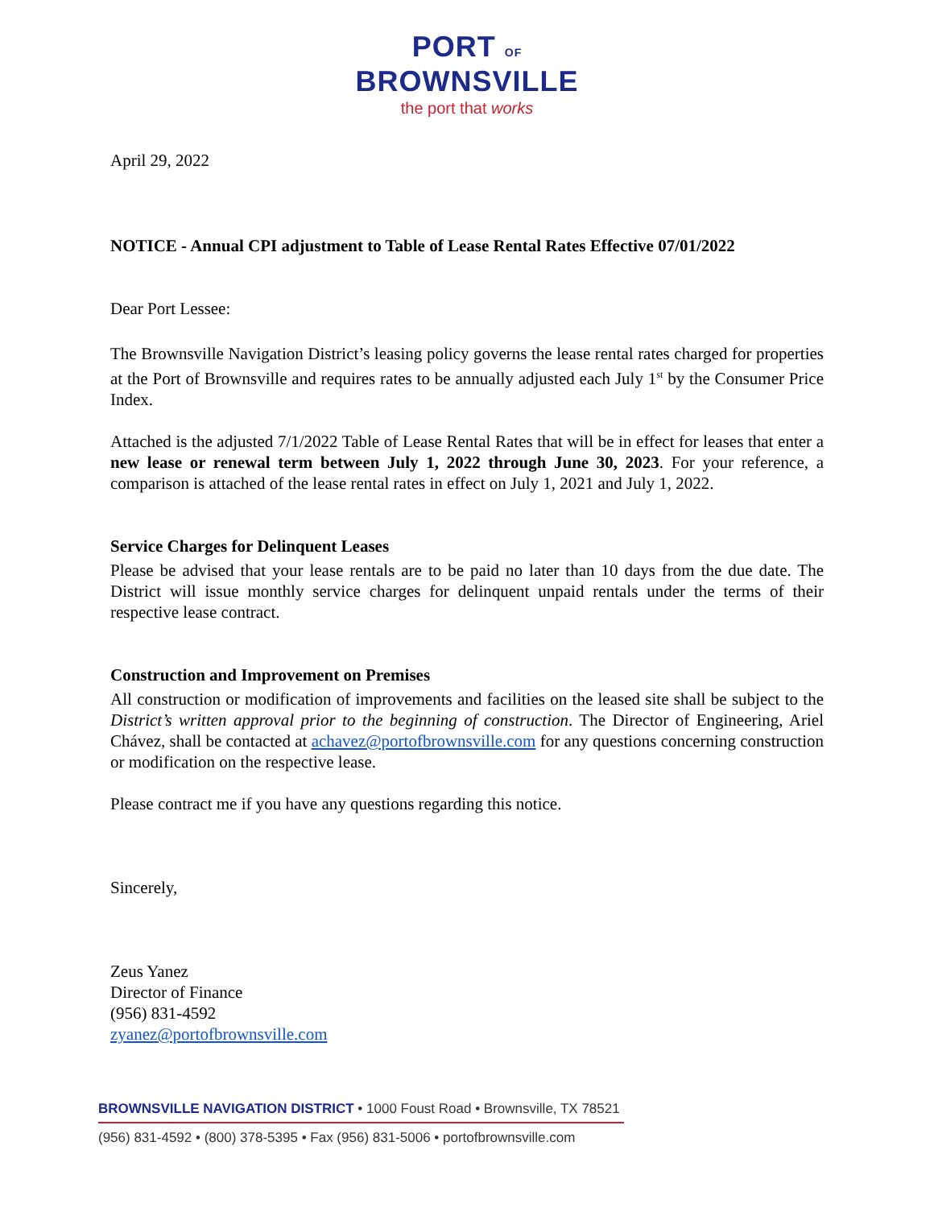PORT OF
BROWNSVILLE
the port that works
April 29, 2022
NOTICE - Annual CPI adjustment to Table of Lease Rental Rates Effective 07/01/2022
Dear Port Lessee:
The Brownsville Navigation District’s leasing policy governs the lease rental rates charged for properties at the Port of Brownsville and requires rates to be annually adjusted each July 1<sup>st</sup> by the Consumer Price Index.
Attached is the adjusted 7/1/2022 Table of Lease Rental Rates that will be in effect for leases that enter a new lease or renewal term between July 1, 2022 through June 30, 2023. For your reference, a comparison is attached of the lease rental rates in effect on July 1, 2021 and July 1, 2022.
Service Charges for Delinquent Leases
Please be advised that your lease rentals are to be paid no later than 10 days from the due date. The District will issue monthly service charges for delinquent unpaid rentals under the terms of their respective lease contract.
Construction and Improvement on Premises
All construction or modification of improvements and facilities on the leased site shall be subject to the District’s written approval prior to the beginning of construction. The Director of Engineering, Ariel Chávez, shall be contacted at achavez@portofbrownsville.com for any questions concerning construction or modification on the respective lease.
Please contract me if you have any questions regarding this notice.
Sincerely,
Zeus Yanez
Director of Finance
(956) 831-4592
zyanez@portofbrownsville.com
BROWNSVILLE NAVIGATION DISTRICT • 1000 Foust Road • Brownsville, TX 78521
(956) 831-4592 • (800) 378-5395 • Fax (956) 831-5006 • portofbrownsville.com